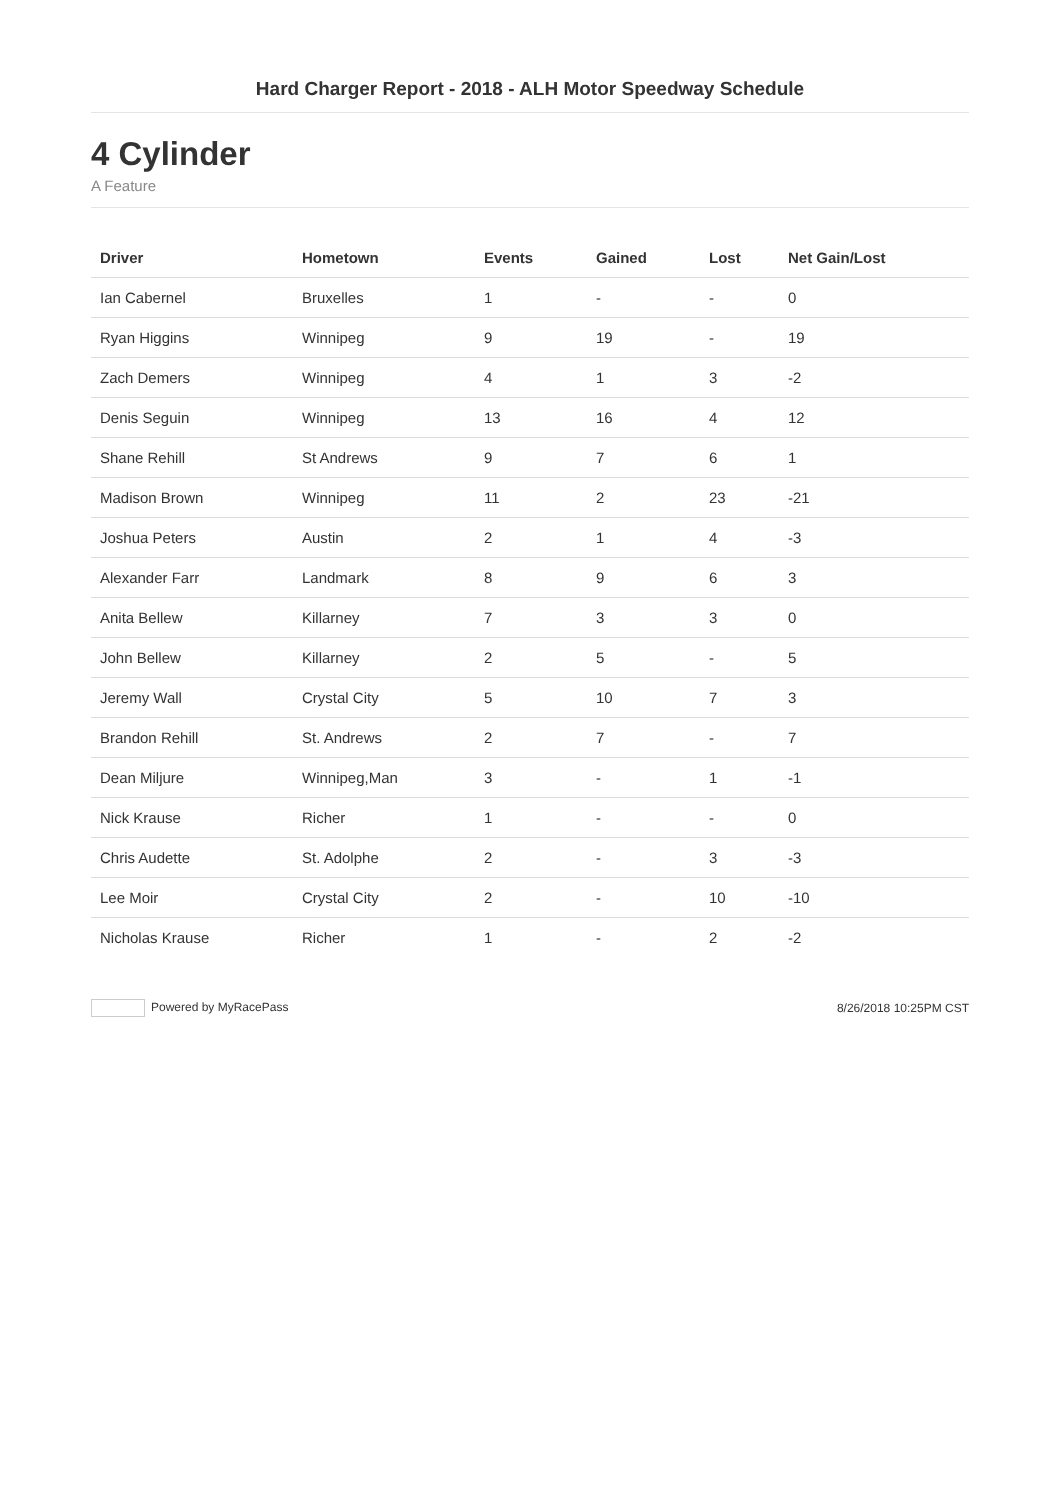Hard Charger Report - 2018 - ALH Motor Speedway Schedule
4 Cylinder
A Feature
| Driver | Hometown | Events | Gained | Lost | Net Gain/Lost |
| --- | --- | --- | --- | --- | --- |
| Ian Cabernel | Bruxelles | 1 | - | - | 0 |
| Ryan Higgins | Winnipeg | 9 | 19 | - | 19 |
| Zach Demers | Winnipeg | 4 | 1 | 3 | -2 |
| Denis Seguin | Winnipeg | 13 | 16 | 4 | 12 |
| Shane Rehill | St Andrews | 9 | 7 | 6 | 1 |
| Madison Brown | Winnipeg | 11 | 2 | 23 | -21 |
| Joshua Peters | Austin | 2 | 1 | 4 | -3 |
| Alexander Farr | Landmark | 8 | 9 | 6 | 3 |
| Anita Bellew | Killarney | 7 | 3 | 3 | 0 |
| John Bellew | Killarney | 2 | 5 | - | 5 |
| Jeremy Wall | Crystal City | 5 | 10 | 7 | 3 |
| Brandon Rehill | St. Andrews | 2 | 7 | - | 7 |
| Dean Miljure | Winnipeg,Man | 3 | - | 1 | -1 |
| Nick Krause | Richer | 1 | - | - | 0 |
| Chris Audette | St. Adolphe | 2 | - | 3 | -3 |
| Lee Moir | Crystal City | 2 | - | 10 | -10 |
| Nicholas Krause | Richer | 1 | - | 2 | -2 |
Powered by MyRacePass 8/26/2018 10:25PM CST